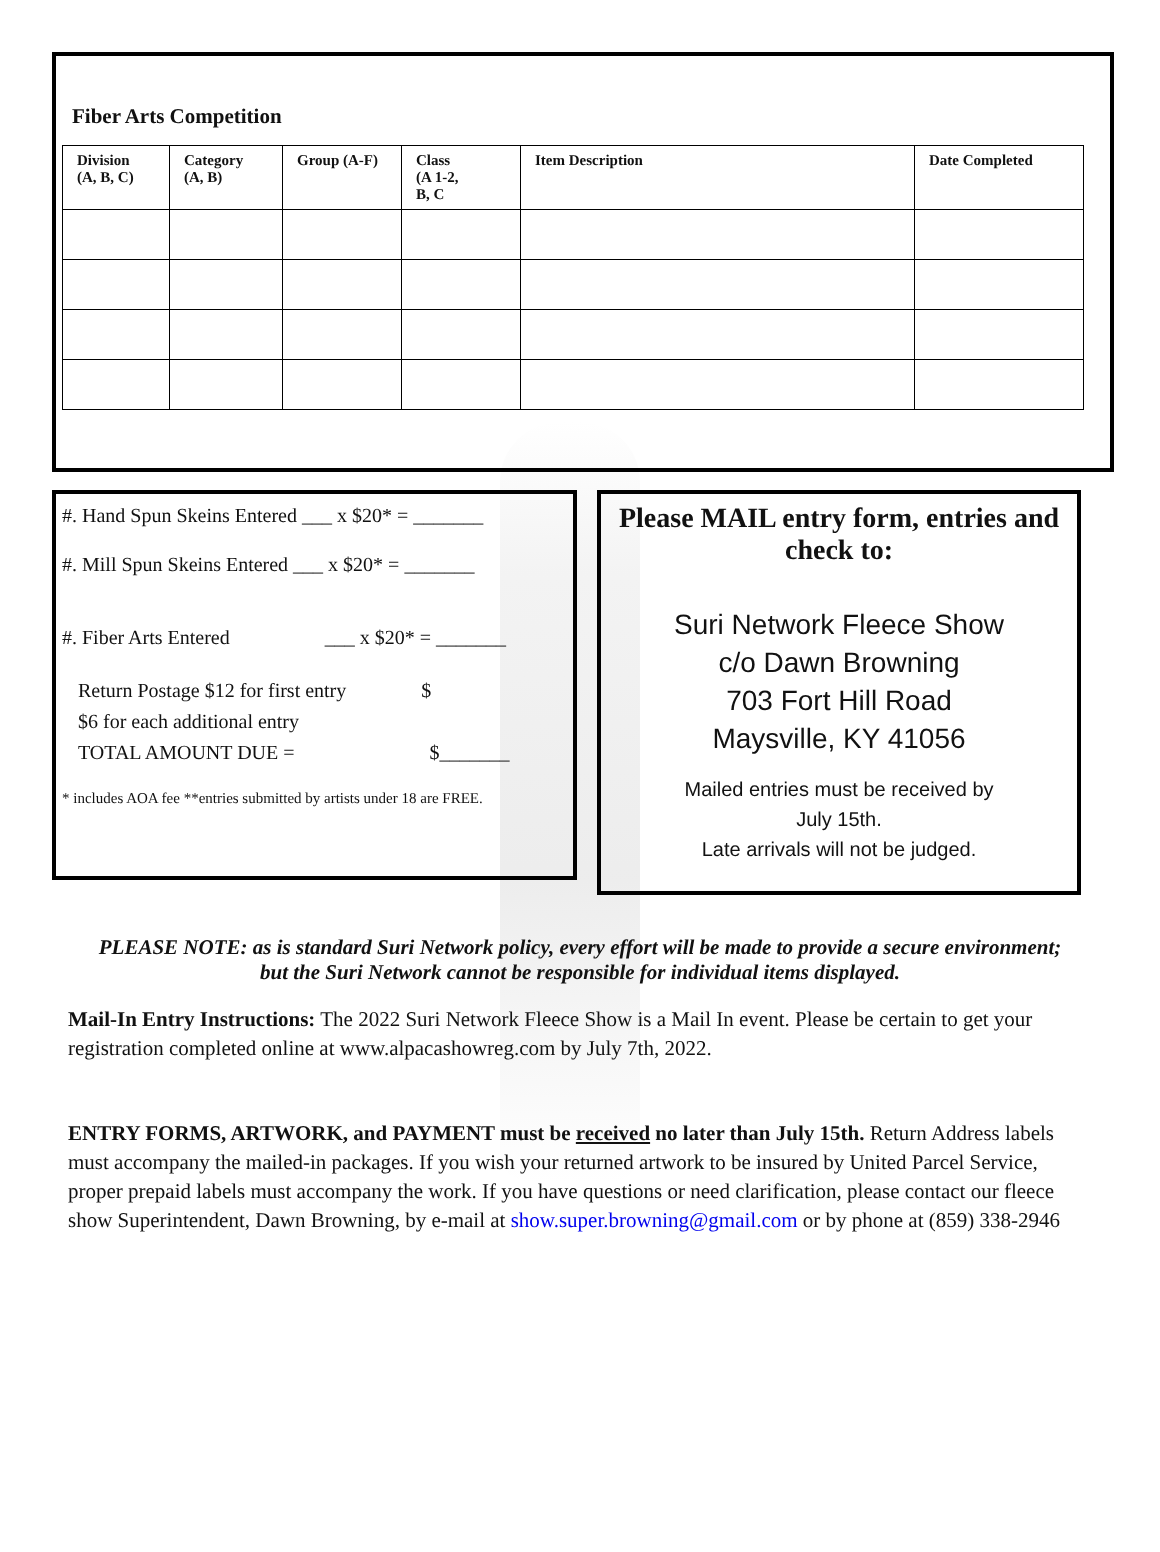Fiber Arts Competition
| Division (A, B, C) | Category (A, B) | Group (A-F) | Class (A 1-2, B, C | Item Description | Date Completed |
| --- | --- | --- | --- | --- | --- |
#. Hand Spun Skeins Entered ___ x $20* = _______
#. Mill Spun Skeins Entered ___ x $20* = _______
#. Fiber Arts Entered ___ x $20* = _______
Return Postage $12 for first entry $
$6 for each additional entry
TOTAL AMOUNT DUE = $_______
* includes AOA fee **entries submitted by artists under 18 are FREE.
Please MAIL entry form, entries and check to:
Suri Network Fleece Show
c/o Dawn Browning
703 Fort Hill Road
Maysville, KY 41056
Mailed entries must be received by
July 15th.
Late arrivals will not be judged.
PLEASE NOTE: as is standard Suri Network policy, every effort will be made to provide a secure environment; but the Suri Network cannot be responsible for individual items displayed.
Mail-In Entry Instructions: The 2022 Suri Network Fleece Show is a Mail In event. Please be certain to get your registration completed online at www.alpacashowreg.com by July 7th, 2022.
ENTRY FORMS, ARTWORK, and PAYMENT must be received no later than July 15th. Return Address labels must accompany the mailed-in packages. If you wish your returned artwork to be insured by United Parcel Service, proper prepaid labels must accompany the work. If you have questions or need clarification, please contact our fleece show Superintendent, Dawn Browning, by e-mail at show.super.browning@gmail.com or by phone at (859) 338-2946